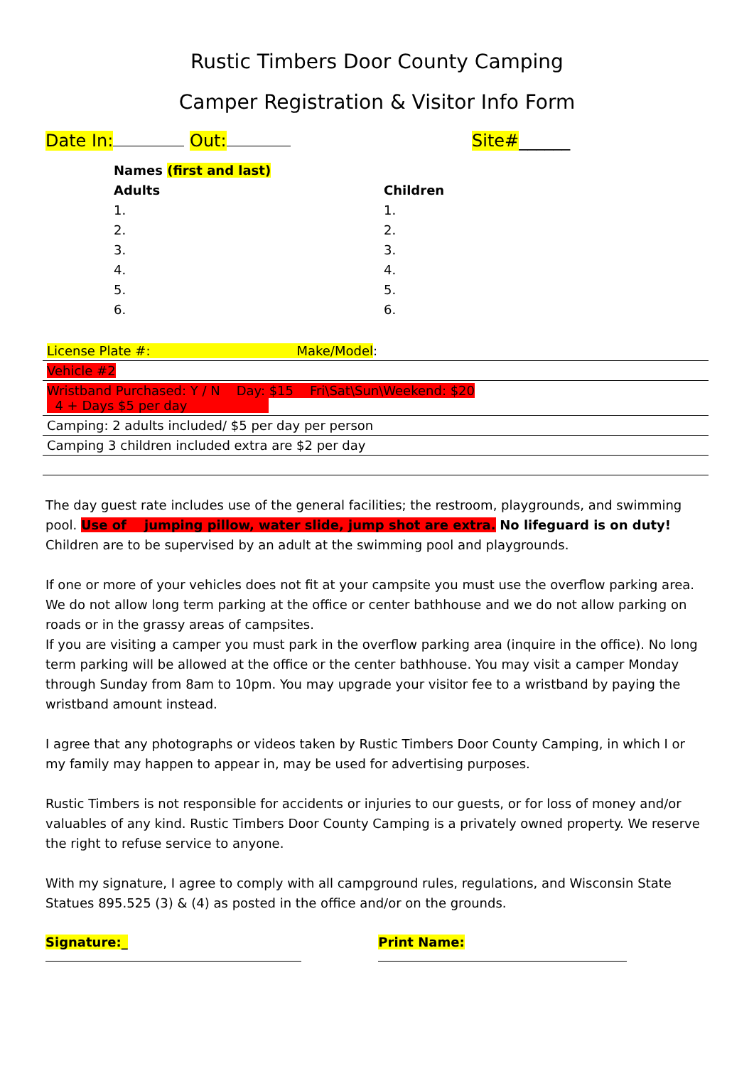Rustic Timbers Door County Camping
Camper Registration & Visitor Info Form
Date In: Out: Site#______
Names (first and last)
Adults
1.
2.
3.
4.
5.
6.
Children
1.
2.
3.
4.
5.
6.
| License Plate #: Make/Model : |
| Vehicle #2 |
| Wristband Purchased: Y / N Day: $15 Fri\Sat\Sun\Weekend: $20 4 + Days $5 per day |
| Camping: 2 adults included/ $5 per day per person |
| Camping 3 children included extra are $2 per day |
The day guest rate includes use of the general facilities; the restroom, playgrounds, and swimming pool. Use of jumping pillow, water slide, jump shot are extra. No lifeguard is on duty! Children are to be supervised by an adult at the swimming pool and playgrounds.
If one or more of your vehicles does not fit at your campsite you must use the overflow parking area. We do not allow long term parking at the office or center bathhouse and we do not allow parking on roads or in the grassy areas of campsites.
If you are visiting a camper you must park in the overflow parking area (inquire in the office). No long term parking will be allowed at the office or the center bathhouse. You may visit a camper Monday through Sunday from 8am to 10pm. You may upgrade your visitor fee to a wristband by paying the wristband amount instead.
I agree that any photographs or videos taken by Rustic Timbers Door County Camping, in which I or my family may happen to appear in, may be used for advertising purposes.
Rustic Timbers is not responsible for accidents or injuries to our guests, or for loss of money and/or valuables of any kind. Rustic Timbers Door County Camping is a privately owned property. We reserve the right to refuse service to anyone.
With my signature, I agree to comply with all campground rules, regulations, and Wisconsin State Statues 895.525 (3) & (4) as posted in the office and/or on the grounds.
Signature:_ Print Name: